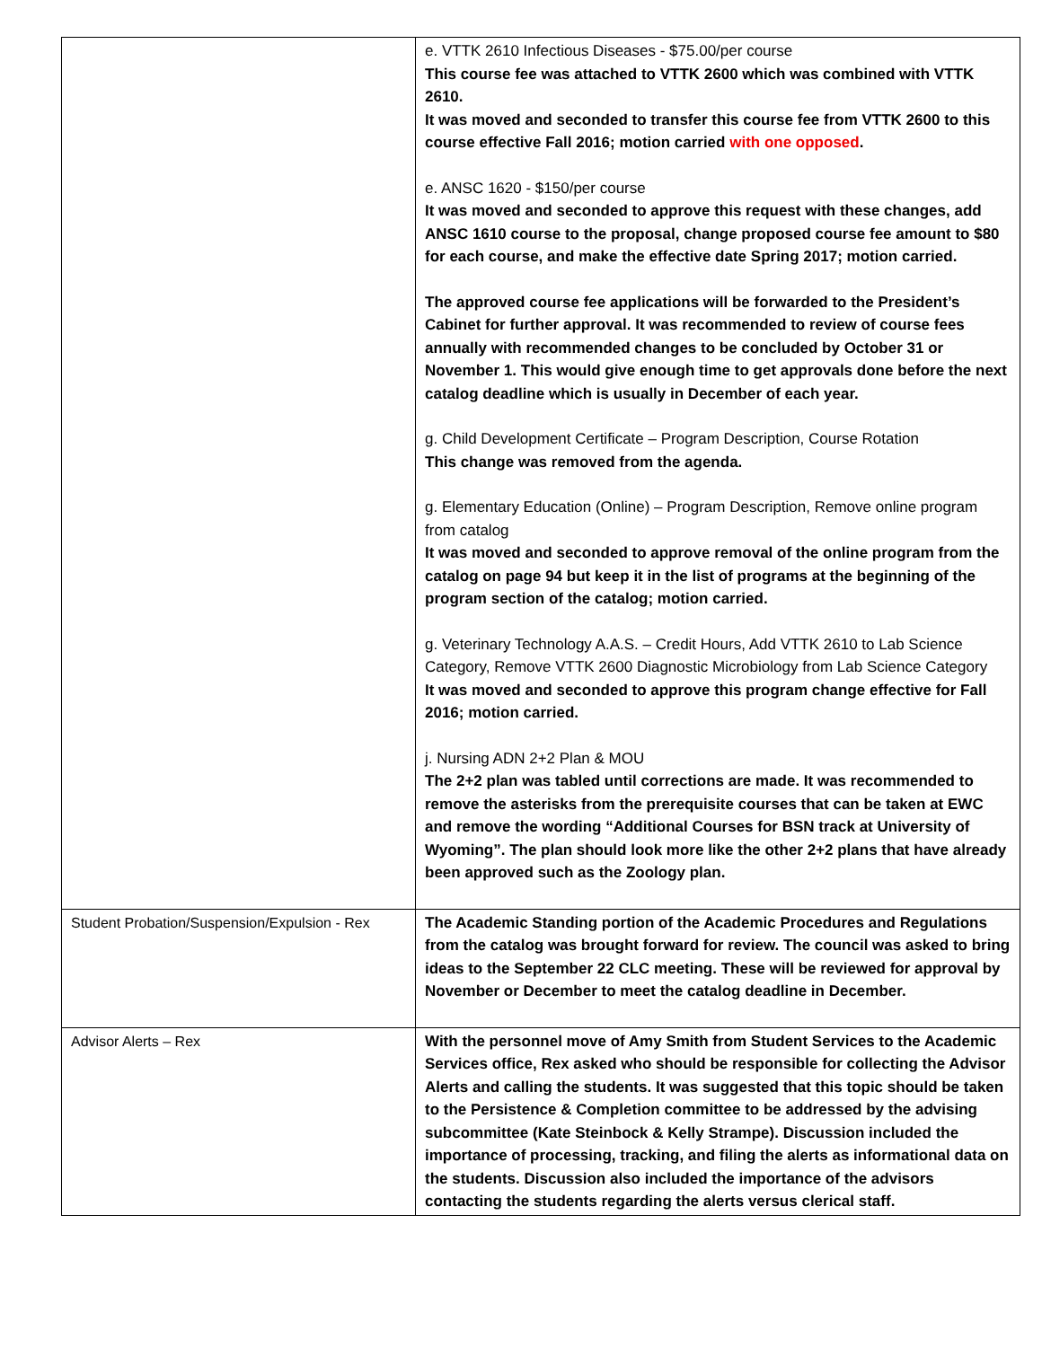| | e. VTTK 2610 Infectious Diseases - $75.00/per course This course fee was attached to VTTK 2600 which was combined with VTTK 2610. It was moved and seconded to transfer this course fee from VTTK 2600 to this course effective Fall 2016; motion carried with one opposed . e. ANSC 1620 - $150/per course It was moved and seconded to approve this request with these changes, add ANSC 1610 course to the proposal, change proposed course fee amount to $80 for each course, and make the effective date Spring 2017; motion carried. The approved course fee applications will be forwarded to the President’s Cabinet for further approval. It was recommended to review of course fees annually with recommended changes to be concluded by October 31 or November 1. This would give enough time to get approvals done before the next catalog deadline which is usually in December of each year. g. Child Development Certificate – Program Description, Course Rotation This change was removed from the agenda. g. Elementary Education (Online) – Program Description, Remove online program from catalog It was moved and seconded to approve removal of the online program from the catalog on page 94 but keep it in the list of programs at the beginning of the program section of the catalog; motion carried. g. Veterinary Technology A.A.S. – Credit Hours, Add VTTK 2610 to Lab Science Category, Remove VTTK 2600 Diagnostic Microbiology from Lab Science Category It was moved and seconded to approve this program change effective for Fall 2016; motion carried. j. Nursing ADN 2+2 Plan & MOU The 2+2 plan was tabled until corrections are made. It was recommended to remove the asterisks from the prerequisite courses that can be taken at EWC and remove the wording “Additional Courses for BSN track at University of Wyoming”. The plan should look more like the other 2+2 plans that have already been approved such as the Zoology plan. |
| Student Probation/Suspension/Expulsion - Rex | The Academic Standing portion of the Academic Procedures and Regulations from the catalog was brought forward for review. The council was asked to bring ideas to the September 22 CLC meeting. These will be reviewed for approval by November or December to meet the catalog deadline in December. |
| Advisor Alerts – Rex | With the personnel move of Amy Smith from Student Services to the Academic Services office, Rex asked who should be responsible for collecting the Advisor Alerts and calling the students. It was suggested that this topic should be taken to the Persistence & Completion committee to be addressed by the advising subcommittee (Kate Steinbock & Kelly Strampe). Discussion included the importance of processing, tracking, and filing the alerts as informational data on the students. Discussion also included the importance of the advisors contacting the students regarding the alerts versus clerical staff. |